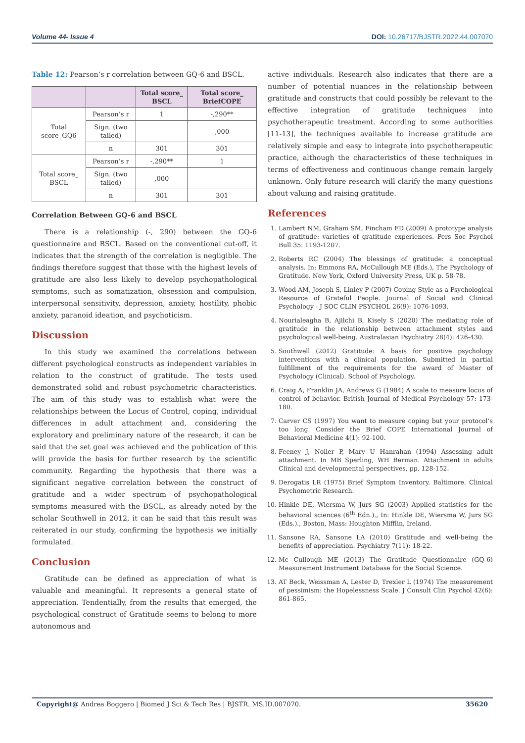Volume 44- Issue 4 DOI: 10.26717/BJSTR.2022.44.007070
Table 12: Pearson’s r correlation between GQ-6 and BSCL.
| | | Total score_ BSCL | Total score_ BriefCOPE |
| --- | --- | --- | --- |
| Total score_GQ6 | Pearson’s r | 1 | -,290** |
| | Sign. (two tailed) | | ,000 |
| | n | 301 | 301 |
| Total score_ BSCL | Pearson’s r | -,290** | 1 |
| | Sign. (two tailed) | ,000 | |
| | n | 301 | 301 |
Correlation Between GQ-6 and BSCL
There is a relationship (-, 290) between the GQ-6 questionnaire and BSCL. Based on the conventional cut-off, it indicates that the strength of the correlation is negligible. The findings therefore suggest that those with the highest levels of gratitude are also less likely to develop psychopathological symptoms, such as somatization, obsession and compulsion, interpersonal sensitivity, depression, anxiety, hostility, phobic anxiety, paranoid ideation, and psychoticism.
Discussion
In this study we examined the correlations between different psychological constructs as independent variables in relation to the construct of gratitude. The tests used demonstrated solid and robust psychometric characteristics. The aim of this study was to establish what were the relationships between the Locus of Control, coping, individual differences in adult attachment and, considering the exploratory and preliminary nature of the research, it can be said that the set goal was achieved and the publication of this will provide the basis for further research by the scientific community. Regarding the hypothesis that there was a significant negative correlation between the construct of gratitude and a wider spectrum of psychopathological symptoms measured with the BSCL, as already noted by the scholar Southwell in 2012, it can be said that this result was reiterated in our study, confirming the hypothesis we initially formulated.
Conclusion
Gratitude can be defined as appreciation of what is valuable and meaningful. It represents a general state of appreciation. Tendentially, from the results that emerged, the psychological construct of Gratitude seems to belong to more autonomous and
active individuals. Research also indicates that there are a number of potential nuances in the relationship between gratitude and constructs that could possibly be relevant to the effective integration of gratitude techniques into psychotherapeutic treatment. According to some authorities [11-13], the techniques available to increase gratitude are relatively simple and easy to integrate into psychotherapeutic practice, although the characteristics of these techniques in terms of effectiveness and continuous change remain largely unknown. Only future research will clarify the many questions about valuing and raising gratitude.
References
1. Lambert NM, Graham SM, Fincham FD (2009) A prototype analysis of gratitude: varieties of gratitude experiences. Pers Soc Psychol Bull 35: 1193-1207.
2. Roberts RC (2004) The blessings of gratitude: a conceptual analysis. In: Emmons RA, McCullough ME (Eds.), The Psychology of Gratitude. New York, Oxford University Press, UK p. 58-78.
3. Wood AM, Joseph S, Linley P (2007) Coping Style as a Psychological Resource of Grateful People. Journal of Social and Clinical Psychology - J SOC CLIN PSYCHOL 26(9): 1076-1093.
4. Nourialeagha B, Ajilchi B, Kisely S (2020) The mediating role of gratitude in the relationship between attachment styles and psychological well-being. Australasian Psychiatry 28(4): 426-430.
5. Southwell (2012) Gratitude: A basis for positive psychology interventions with a clinical population. Submitted in partial fulfillment of the requirements for the award of Master of Psychology (Clinical). School of Psychology.
6. Craig A, Franklin JA, Andrews G (1984) A scale to measure locus of control of behavior. British Journal of Medical Psychology 57: 173-180.
7. Carver CS (1997) You want to measure coping but your protocol’s too long. Consider the Brief COPE International Journal of Behavioral Medicine 4(1): 92-100.
8. Feeney J, Noller P, Mary U Hanrahan (1994) Assessing adult attachment. In MB Sperling, WH Berman. Attachment in adults Clinical and developmental perspectives, pp. 128-152.
9. Derogatis LR (1975) Brief Symptom Inventory. Baltimore. Clinical Psychometric Research.
10. Hinkle DE, Wiersma W, Jurs SG (2003) Applied statistics for the behavioral sciences (6<sup>th</sup> Edn.)., In: Hinkle DE, Wiersma W, Jurs SG (Eds.)., Boston, Mass: Houghton Mifflin, Ireland.
11. Sansone RA, Sansone LA (2010) Gratitude and well-being the benefits of appreciation. Psychiatry 7(11): 18-22.
12. Mc Cullough ME (2013) The Gratitude Questionnaire (GQ-6) Measurement Instrument Database for the Social Science.
13. AT Beck, Weissman A, Lester D, Trexler L (1974) The measurement of pessimism: the Hopelessness Scale. J Consult Clin Psychol 42(6): 861-865.
Copyright@ Andrea Boggero | Biomed J Sci & Tech Res | BJSTR. MS.ID.007070. 35620